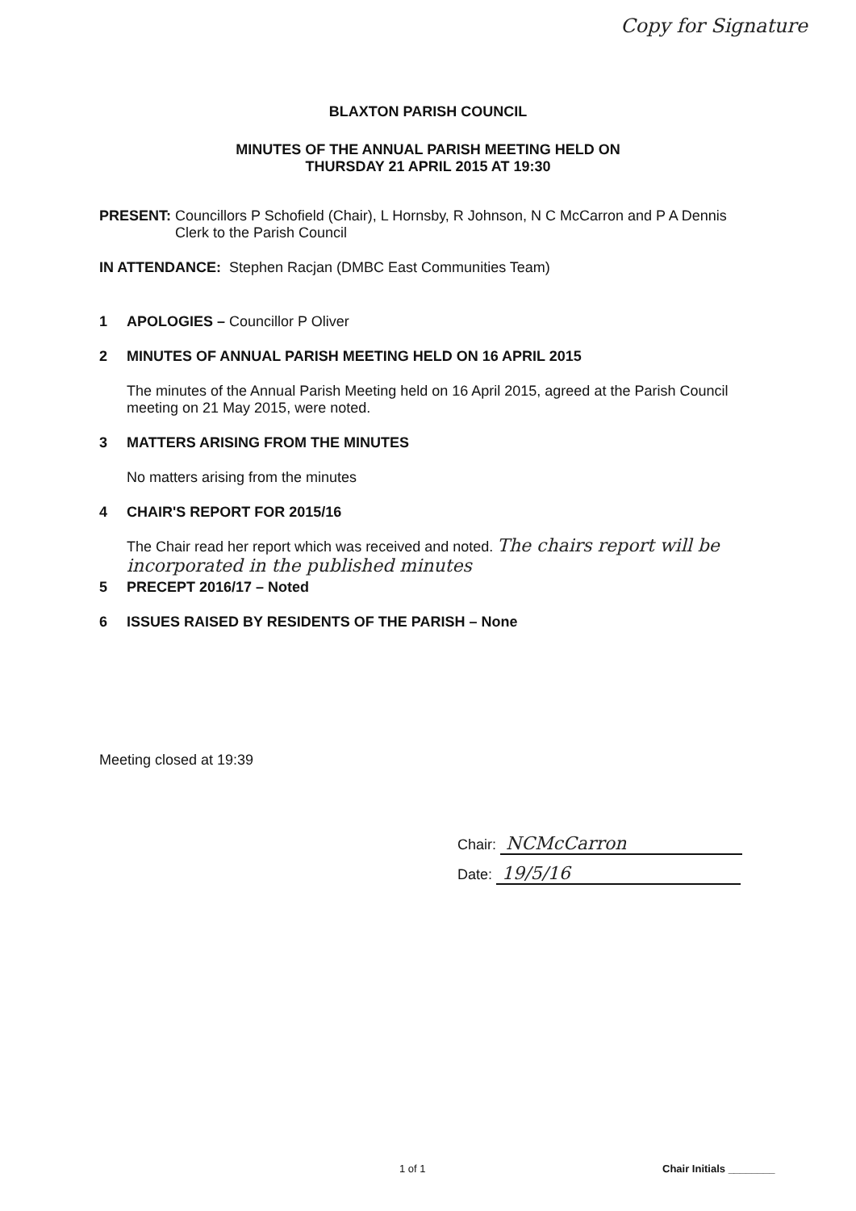Copy for Signature
BLAXTON PARISH COUNCIL
MINUTES OF THE ANNUAL PARISH MEETING HELD ON
THURSDAY 21 APRIL 2015 AT 19:30
PRESENT: Councillors P Schofield (Chair), L Hornsby, R Johnson, N C McCarron and P A Dennis Clerk to the Parish Council
IN ATTENDANCE: Stephen Racjan (DMBC East Communities Team)
1 APOLOGIES – Councillor P Oliver
2 MINUTES OF ANNUAL PARISH MEETING HELD ON 16 APRIL 2015
The minutes of the Annual Parish Meeting held on 16 April 2015, agreed at the Parish Council meeting on 21 May 2015, were noted.
3 MATTERS ARISING FROM THE MINUTES
No matters arising from the minutes
4 CHAIR'S REPORT FOR 2015/16
The Chair read her report which was received and noted. The chairs report will be incorporated in the published minutes
5 PRECEPT 2016/17 – Noted
6 ISSUES RAISED BY RESIDENTS OF THE PARISH – None
Meeting closed at 19:39
Chair: NCMcCarron
Date: 19/5/16
1 of 1 Chair Initials ________